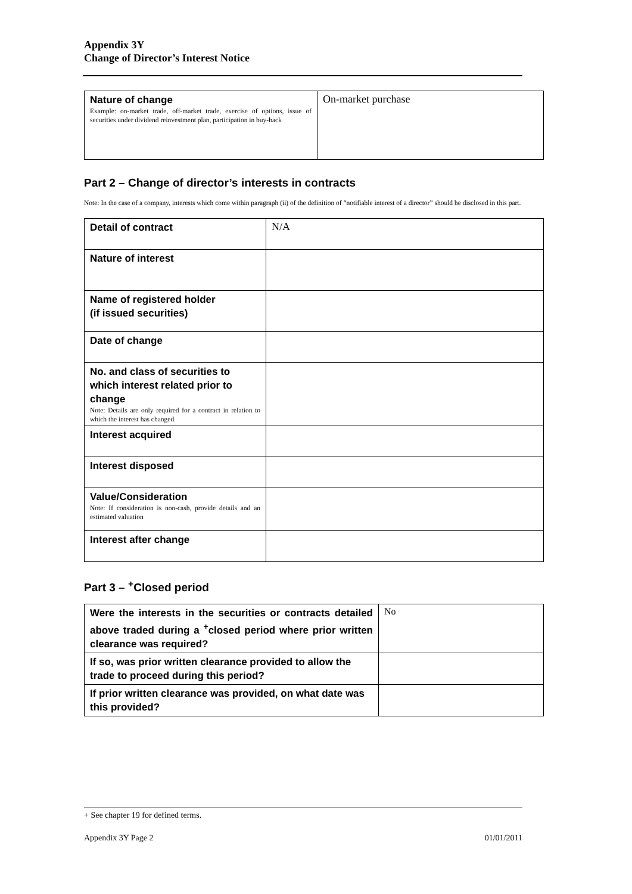Appendix 3Y
Change of Director’s Interest Notice
| Nature of change Example: on-market trade, off-market trade, exercise of options, issue of securities under dividend reinvestment plan, participation in buy-back | On-market purchase |
Part 2 – Change of director’s interests in contracts
Note: In the case of a company, interests which come within paragraph (ii) of the definition of “notifiable interest of a director” should be disclosed in this part.
| Detail of contract | N/A |
| Nature of interest | |
| Name of registered holder (if issued securities) | |
| Date of change | |
| No. and class of securities to which interest related prior to change Note: Details are only required for a contract in relation to which the interest has changed | |
| Interest acquired | |
| Interest disposed | |
| Value/Consideration Note: If consideration is non-cash, provide details and an estimated valuation | |
| Interest after change | |
Part 3 – <sup>+</sup>Closed period
| Were the interests in the securities or contracts detailed above traded during a <sup>+</sup>closed period where prior written clearance was required? | No |
| If so, was prior written clearance provided to allow the trade to proceed during this period? | |
| If prior written clearance was provided, on what date was this provided? | |
+ See chapter 19 for defined terms.
Appendix 3Y Page 2 01/01/2011